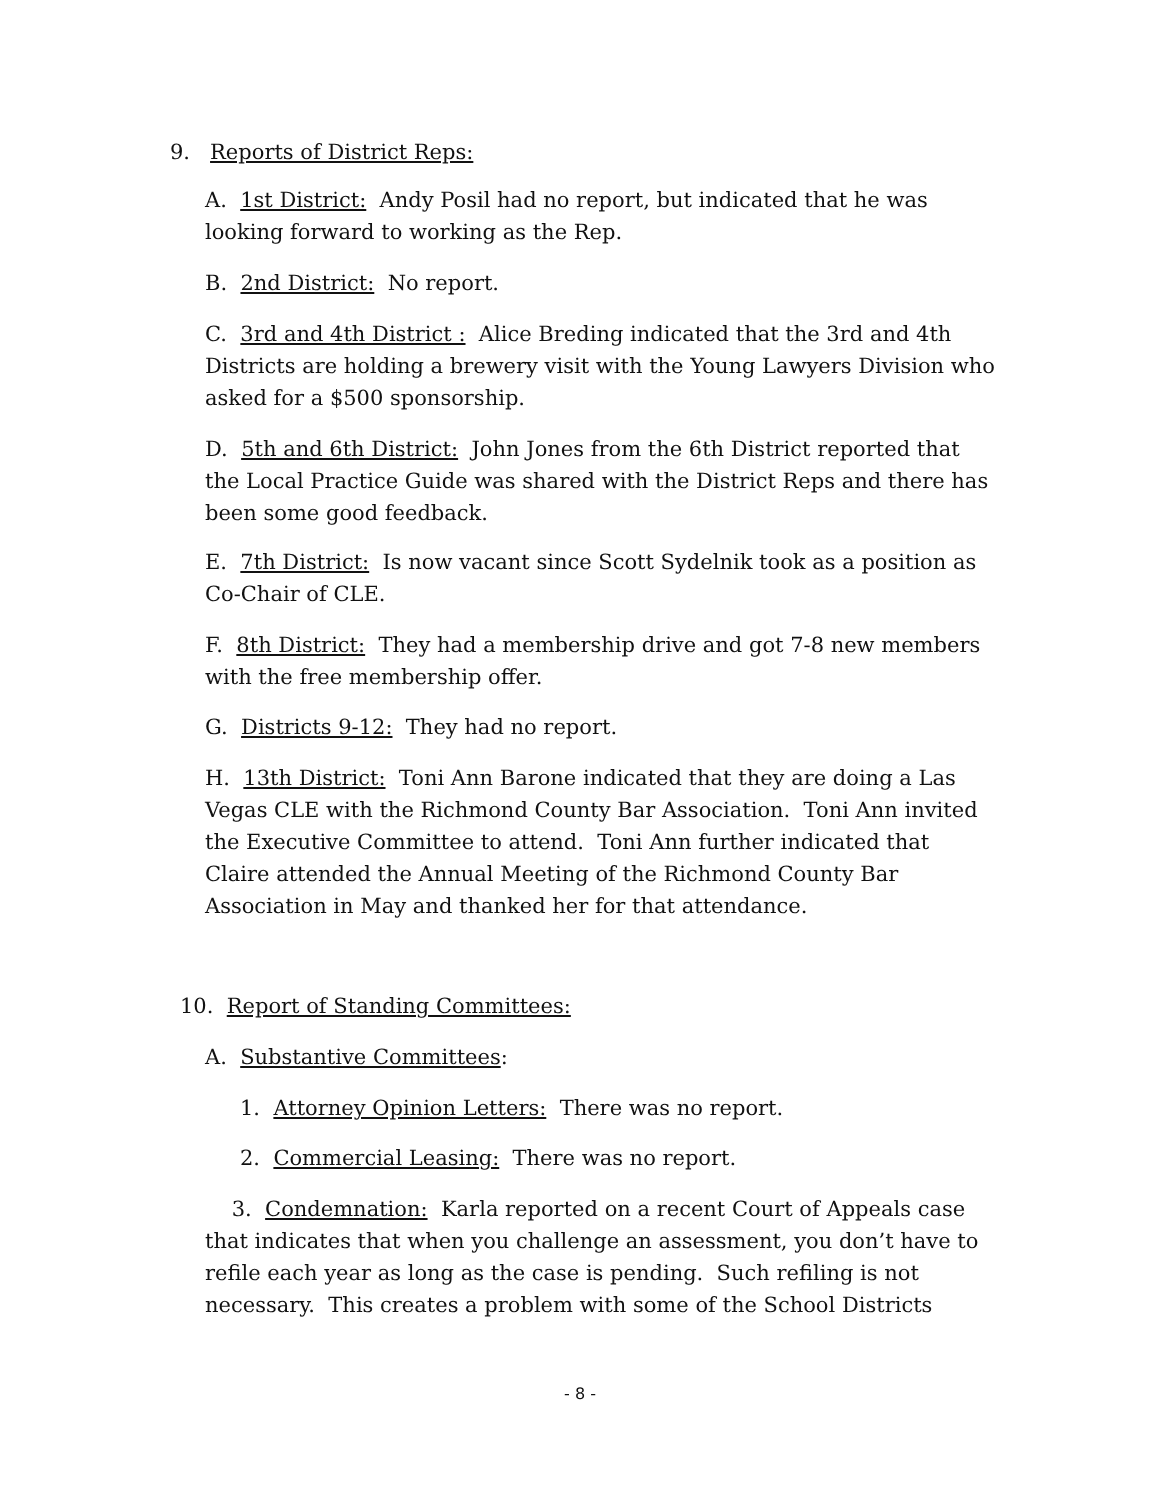9. Reports of District Reps:
A. 1st District: Andy Posil had no report, but indicated that he was looking forward to working as the Rep.
B. 2nd District: No report.
C. 3rd and 4th District : Alice Breding indicated that the 3rd and 4th Districts are holding a brewery visit with the Young Lawyers Division who asked for a $500 sponsorship.
D. 5th and 6th District: John Jones from the 6th District reported that the Local Practice Guide was shared with the District Reps and there has been some good feedback.
E. 7th District: Is now vacant since Scott Sydelnik took as a position as Co-Chair of CLE.
F. 8th District: They had a membership drive and got 7-8 new members with the free membership offer.
G. Districts 9-12: They had no report.
H. 13th District: Toni Ann Barone indicated that they are doing a Las Vegas CLE with the Richmond County Bar Association. Toni Ann invited the Executive Committee to attend. Toni Ann further indicated that Claire attended the Annual Meeting of the Richmond County Bar Association in May and thanked her for that attendance.
10. Report of Standing Committees:
A. Substantive Committees:
1. Attorney Opinion Letters: There was no report.
2. Commercial Leasing: There was no report.
3. Condemnation: Karla reported on a recent Court of Appeals case that indicates that when you challenge an assessment, you don’t have to refile each year as long as the case is pending. Such refiling is not necessary. This creates a problem with some of the School Districts
- 8 -